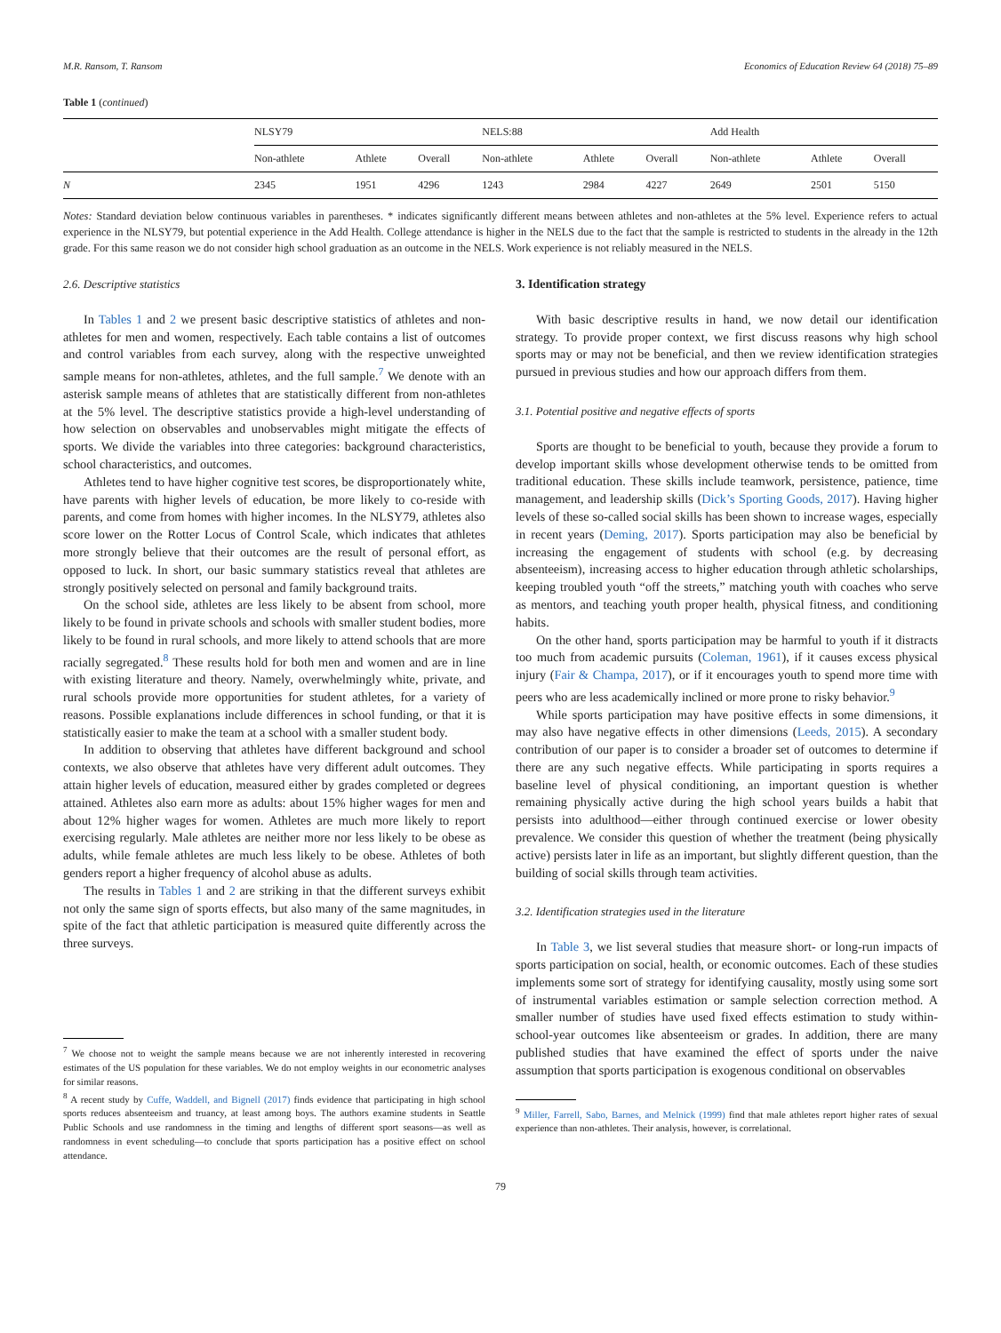M.R. Ransom, T. Ransom Economics of Education Review 64 (2018) 75–89
Table 1 (continued)
| | NLSY79 | | | NELS:88 | | | Add Health | | |
| --- | --- | --- | --- | --- | --- | --- | --- | --- | --- |
| | Non-athlete | Athlete | Overall | Non-athlete | Athlete | Overall | Non-athlete | Athlete | Overall |
| N | 2345 | 1951 | 4296 | 1243 | 2984 | 4227 | 2649 | 2501 | 5150 |
Notes: Standard deviation below continuous variables in parentheses. * indicates significantly different means between athletes and non-athletes at the 5% level. Experience refers to actual experience in the NLSY79, but potential experience in the Add Health. College attendance is higher in the NELS due to the fact that the sample is restricted to students in the already in the 12th grade. For this same reason we do not consider high school graduation as an outcome in the NELS. Work experience is not reliably measured in the NELS.
2.6. Descriptive statistics
In Tables 1 and 2 we present basic descriptive statistics of athletes and non-athletes for men and women, respectively. Each table contains a list of outcomes and control variables from each survey, along with the respective unweighted sample means for non-athletes, athletes, and the full sample.<sup>7</sup> We denote with an asterisk sample means of athletes that are statistically different from non-athletes at the 5% level. The descriptive statistics provide a high-level understanding of how selection on observables and unobservables might mitigate the effects of sports. We divide the variables into three categories: background characteristics, school characteristics, and outcomes.
Athletes tend to have higher cognitive test scores, be disproportionately white, have parents with higher levels of education, be more likely to co-reside with parents, and come from homes with higher incomes. In the NLSY79, athletes also score lower on the Rotter Locus of Control Scale, which indicates that athletes more strongly believe that their outcomes are the result of personal effort, as opposed to luck. In short, our basic summary statistics reveal that athletes are strongly positively selected on personal and family background traits.
On the school side, athletes are less likely to be absent from school, more likely to be found in private schools and schools with smaller student bodies, more likely to be found in rural schools, and more likely to attend schools that are more racially segregated.<sup>8</sup> These results hold for both men and women and are in line with existing literature and theory. Namely, overwhelmingly white, private, and rural schools provide more opportunities for student athletes, for a variety of reasons. Possible explanations include differences in school funding, or that it is statistically easier to make the team at a school with a smaller student body.
In addition to observing that athletes have different background and school contexts, we also observe that athletes have very different adult outcomes. They attain higher levels of education, measured either by grades completed or degrees attained. Athletes also earn more as adults: about 15% higher wages for men and about 12% higher wages for women. Athletes are much more likely to report exercising regularly. Male athletes are neither more nor less likely to be obese as adults, while female athletes are much less likely to be obese. Athletes of both genders report a higher frequency of alcohol abuse as adults.
The results in Tables 1 and 2 are striking in that the different surveys exhibit not only the same sign of sports effects, but also many of the same magnitudes, in spite of the fact that athletic participation is measured quite differently across the three surveys.
<sup>7</sup> We choose not to weight the sample means because we are not inherently interested in recovering estimates of the US population for these variables. We do not employ weights in our econometric analyses for similar reasons.
<sup>8</sup> A recent study by Cuffe, Waddell, and Bignell (2017) finds evidence that participating in high school sports reduces absenteeism and truancy, at least among boys. The authors examine students in Seattle Public Schools and use randomness in the timing and lengths of different sport seasons—as well as randomness in event scheduling—to conclude that sports participation has a positive effect on school attendance.
3. Identification strategy
With basic descriptive results in hand, we now detail our identification strategy. To provide proper context, we first discuss reasons why high school sports may or may not be beneficial, and then we review identification strategies pursued in previous studies and how our approach differs from them.
3.1. Potential positive and negative effects of sports
Sports are thought to be beneficial to youth, because they provide a forum to develop important skills whose development otherwise tends to be omitted from traditional education. These skills include teamwork, persistence, patience, time management, and leadership skills (Dick’s Sporting Goods, 2017). Having higher levels of these so-called social skills has been shown to increase wages, especially in recent years (Deming, 2017). Sports participation may also be beneficial by increasing the engagement of students with school (e.g. by decreasing absenteeism), increasing access to higher education through athletic scholarships, keeping troubled youth “off the streets,” matching youth with coaches who serve as mentors, and teaching youth proper health, physical fitness, and conditioning habits.
On the other hand, sports participation may be harmful to youth if it distracts too much from academic pursuits (Coleman, 1961), if it causes excess physical injury (Fair & Champa, 2017), or if it encourages youth to spend more time with peers who are less academically inclined or more prone to risky behavior.<sup>9</sup>
While sports participation may have positive effects in some dimensions, it may also have negative effects in other dimensions (Leeds, 2015). A secondary contribution of our paper is to consider a broader set of outcomes to determine if there are any such negative effects. While participating in sports requires a baseline level of physical conditioning, an important question is whether remaining physically active during the high school years builds a habit that persists into adulthood—either through continued exercise or lower obesity prevalence. We consider this question of whether the treatment (being physically active) persists later in life as an important, but slightly different question, than the building of social skills through team activities.
3.2. Identification strategies used in the literature
In Table 3, we list several studies that measure short- or long-run impacts of sports participation on social, health, or economic outcomes. Each of these studies implements some sort of strategy for identifying causality, mostly using some sort of instrumental variables estimation or sample selection correction method. A smaller number of studies have used fixed effects estimation to study within-school-year outcomes like absenteeism or grades. In addition, there are many published studies that have examined the effect of sports under the naive assumption that sports participation is exogenous conditional on observables
<sup>9</sup> Miller, Farrell, Sabo, Barnes, and Melnick (1999) find that male athletes report higher rates of sexual experience than non-athletes. Their analysis, however, is correlational.
79